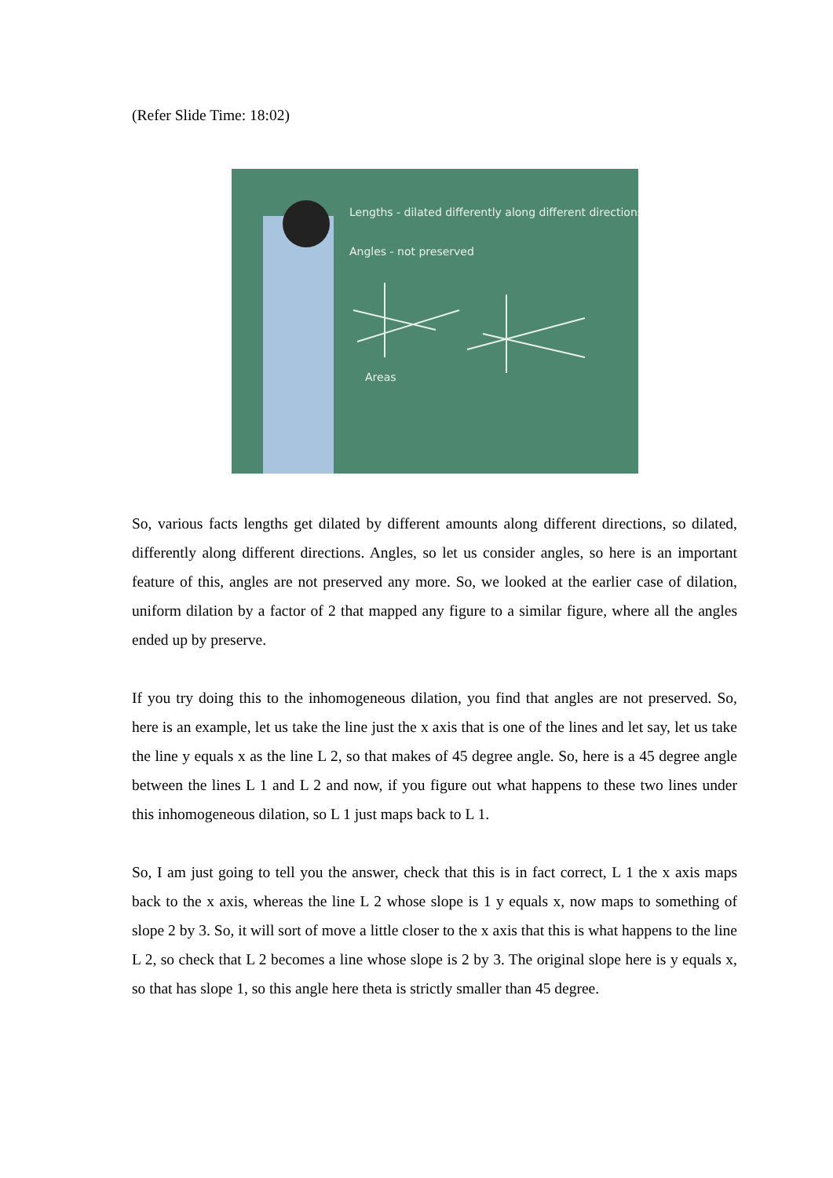(Refer Slide Time: 18:02)
Lengths - dilated differently along different directions
Angles - not preserved
Areas
So, various facts lengths get dilated by different amounts along different directions, so dilated, differently along different directions. Angles, so let us consider angles, so here is an important feature of this, angles are not preserved any more. So, we looked at the earlier case of dilation, uniform dilation by a factor of 2 that mapped any figure to a similar figure, where all the angles ended up by preserve.
If you try doing this to the inhomogeneous dilation, you find that angles are not preserved. So, here is an example, let us take the line just the x axis that is one of the lines and let say, let us take the line y equals x as the line L 2, so that makes of 45 degree angle. So, here is a 45 degree angle between the lines L 1 and L 2 and now, if you figure out what happens to these two lines under this inhomogeneous dilation, so L 1 just maps back to L 1.
So, I am just going to tell you the answer, check that this is in fact correct, L 1 the x axis maps back to the x axis, whereas the line L 2 whose slope is 1 y equals x, now maps to something of slope 2 by 3. So, it will sort of move a little closer to the x axis that this is what happens to the line L 2, so check that L 2 becomes a line whose slope is 2 by 3. The original slope here is y equals x, so that has slope 1, so this angle here theta is strictly smaller than 45 degree.